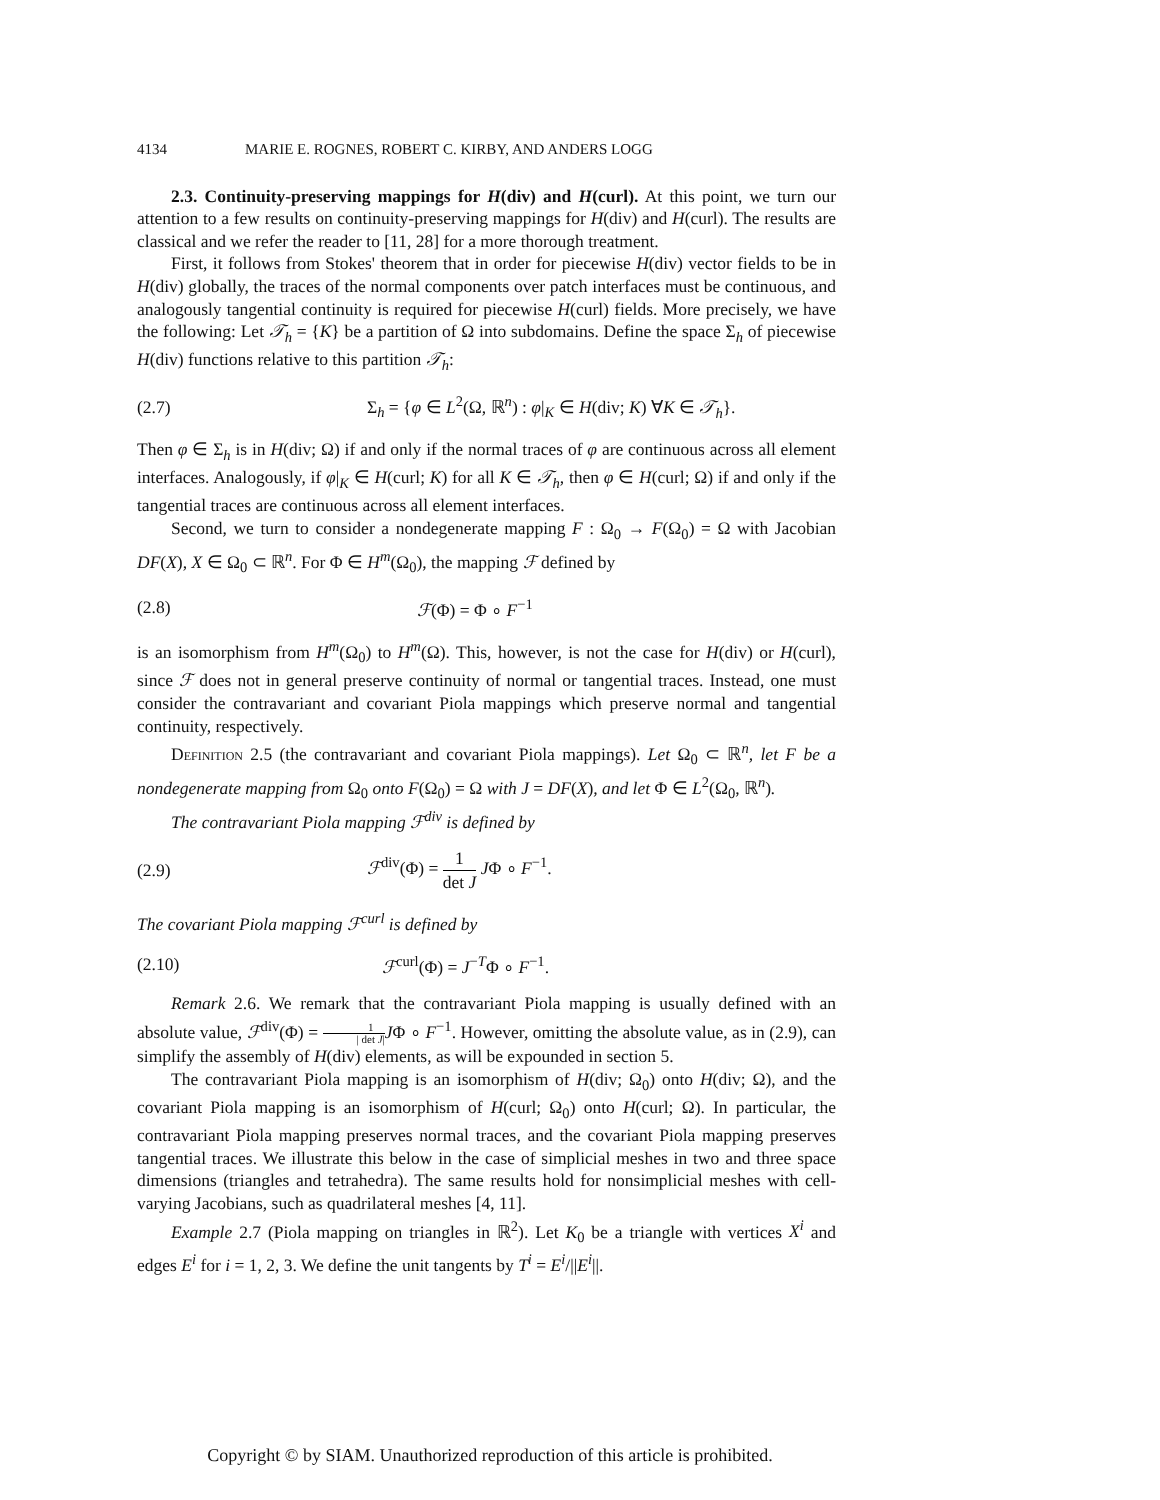4134 MARIE E. ROGNES, ROBERT C. KIRBY, AND ANDERS LOGG
2.3. Continuity-preserving mappings for H(div) and H(curl). At this point, we turn our attention to a few results on continuity-preserving mappings for H(div) and H(curl). The results are classical and we refer the reader to [11, 28] for a more thorough treatment.
First, it follows from Stokes' theorem that in order for piecewise H(div) vector fields to be in H(div) globally, the traces of the normal components over patch interfaces must be continuous, and analogously tangential continuity is required for piecewise H(curl) fields. More precisely, we have the following: Let 𝒯<sub>h</sub> = {K} be a partition of Ω into subdomains. Define the space Σ<sub>h</sub> of piecewise H(div) functions relative to this partition 𝒯<sub>h</sub>:
(2.7) Σ<sub>h</sub> = {φ ∈ L<sup>2</sup>(Ω, ℝ<sup>n</sup>) : φ|<sub>K</sub> ∈ H(div; K) ∀K ∈ 𝒯<sub>h</sub>}.
Then φ ∈ Σ<sub>h</sub> is in H(div; Ω) if and only if the normal traces of φ are continuous across all element interfaces. Analogously, if φ|<sub>K</sub> ∈ H(curl; K) for all K ∈ 𝒯<sub>h</sub>, then φ ∈ H(curl; Ω) if and only if the tangential traces are continuous across all element interfaces.
Second, we turn to consider a nondegenerate mapping F : Ω<sub>0</sub> → F(Ω<sub>0</sub>) = Ω with Jacobian DF(X), X ∈ Ω<sub>0</sub> ⊂ ℝ<sup>n</sup>. For Φ ∈ H<sup>m</sup>(Ω<sub>0</sub>), the mapping ℱ defined by
(2.8) ℱ(Φ) = Φ ∘ F<sup>−1</sup>
is an isomorphism from H<sup>m</sup>(Ω<sub>0</sub>) to H<sup>m</sup>(Ω). This, however, is not the case for H(div) or H(curl), since ℱ does not in general preserve continuity of normal or tangential traces. Instead, one must consider the contravariant and covariant Piola mappings which preserve normal and tangential continuity, respectively.
Definition 2.5 (the contravariant and covariant Piola mappings). Let Ω<sub>0</sub> ⊂ ℝ<sup>n</sup>, let F be a nondegenerate mapping from Ω<sub>0</sub> onto F(Ω<sub>0</sub>) = Ω with J = DF(X), and let Φ ∈ L<sup>2</sup>(Ω<sub>0</sub>, ℝ<sup>n</sup>).
The contravariant Piola mapping ℱ<sup>div</sup> is defined by
(2.9) ℱ<sup>div</sup>(Φ) = 1 det J JΦ ∘ F<sup>−1</sup>.
The covariant Piola mapping ℱ<sup>curl</sup> is defined by
(2.10) ℱ<sup>curl</sup>(Φ) = J<sup>−T</sup>Φ ∘ F<sup>−1</sup>.
Remark 2.6. We remark that the contravariant Piola mapping is usually defined with an absolute value, ℱ<sup>div</sup>(Φ) = 1 | det J|JΦ ∘ F<sup>−1</sup>. However, omitting the absolute value, as in (2.9), can simplify the assembly of H(div) elements, as will be expounded in section 5.
The contravariant Piola mapping is an isomorphism of H(div; Ω<sub>0</sub>) onto H(div; Ω), and the covariant Piola mapping is an isomorphism of H(curl; Ω<sub>0</sub>) onto H(curl; Ω). In particular, the contravariant Piola mapping preserves normal traces, and the covariant Piola mapping preserves tangential traces. We illustrate this below in the case of simplicial meshes in two and three space dimensions (triangles and tetrahedra). The same results hold for nonsimplicial meshes with cell-varying Jacobians, such as quadrilateral meshes [4, 11].
Example 2.7 (Piola mapping on triangles in ℝ<sup>2</sup>). Let K<sub>0</sub> be a triangle with vertices X<sup>i</sup> and edges E<sup>i</sup> for i = 1, 2, 3. We define the unit tangents by T<sup>i</sup> = E<sup>i</sup>/||E<sup>i</sup>||.
Copyright © by SIAM. Unauthorized reproduction of this article is prohibited.